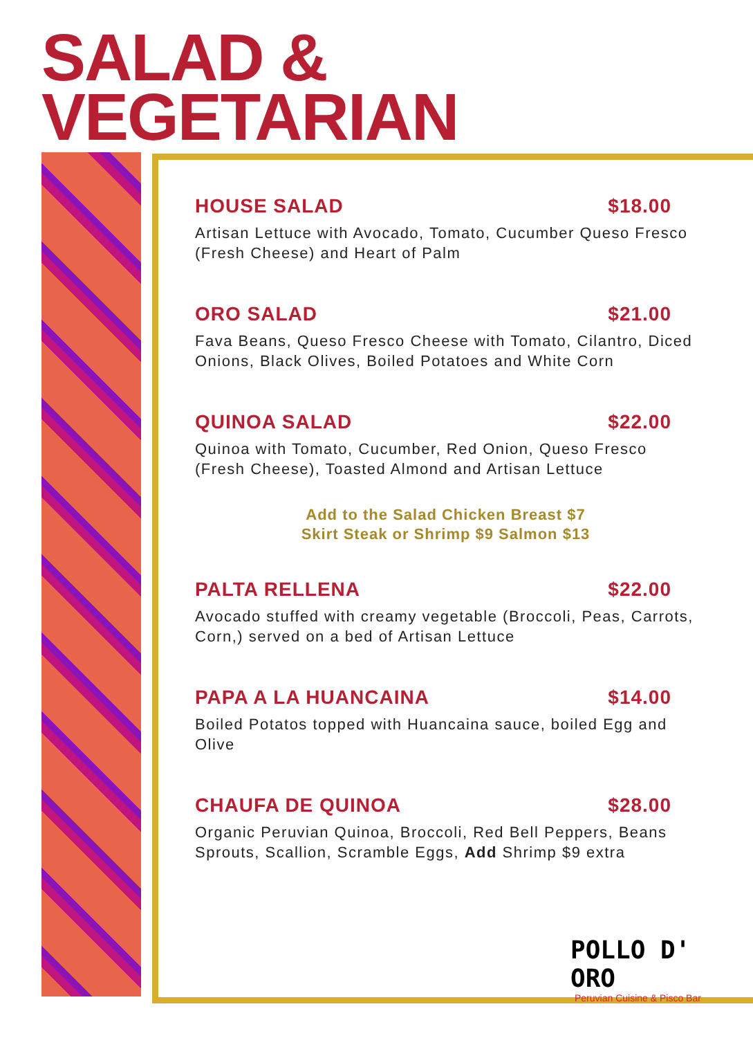SALAD &
VEGETARIAN
HOUSE SALAD $18.00
Artisan Lettuce with Avocado, Tomato, Cucumber Queso Fresco (Fresh Cheese) and Heart of Palm
ORO SALAD $21.00
Fava Beans, Queso Fresco Cheese with Tomato, Cilantro, Diced Onions, Black Olives, Boiled Potatoes and White Corn
QUINOA SALAD $22.00
Quinoa with Tomato, Cucumber, Red Onion, Queso Fresco (Fresh Cheese), Toasted Almond and Artisan Lettuce
Add to the Salad Chicken Breast $7
Skirt Steak or Shrimp $9 Salmon $13
PALTA RELLENA $22.00
Avocado stuffed with creamy vegetable (Broccoli, Peas, Carrots, Corn,) served on a bed of Artisan Lettuce
PAPA A LA HUANCAINA $14.00
Boiled Potatos topped with Huancaina sauce, boiled Egg and Olive
CHAUFA DE QUINOA $28.00
Organic Peruvian Quinoa, Broccoli, Red Bell Peppers, Beans Sprouts, Scallion, Scramble Eggs, Add Shrimp $9 extra
POLLO D' ORO
Peruvian Cuisine & Pisco Bar